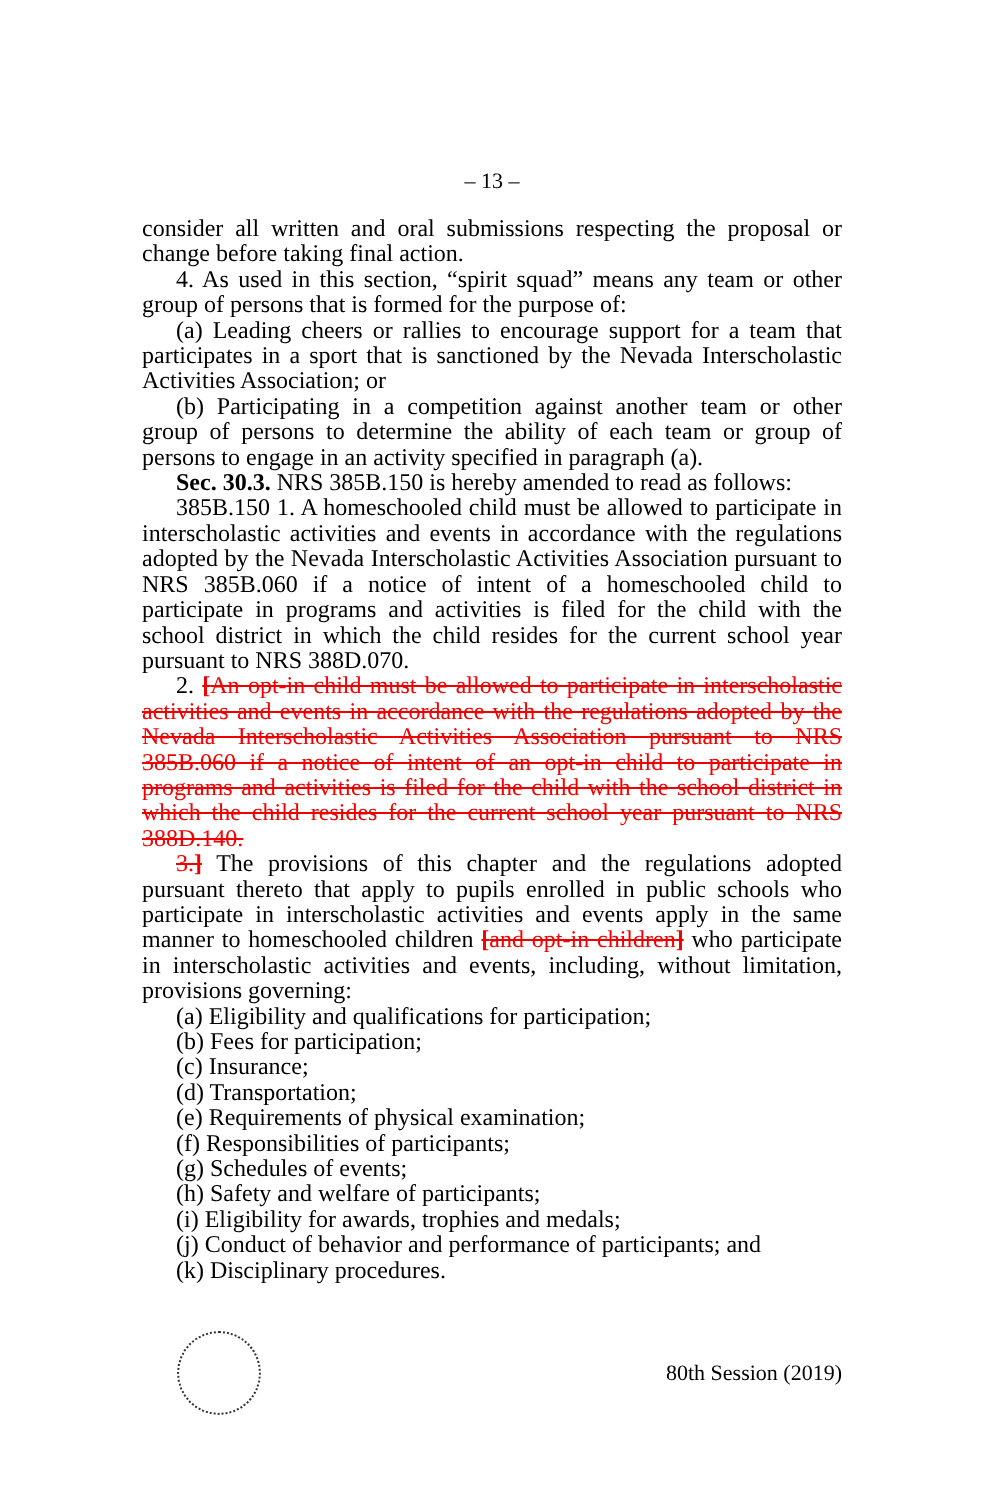– 13 –
consider all written and oral submissions respecting the proposal or change before taking final action.
4. As used in this section, “spirit squad” means any team or other group of persons that is formed for the purpose of:
(a) Leading cheers or rallies to encourage support for a team that participates in a sport that is sanctioned by the Nevada Interscholastic Activities Association; or
(b) Participating in a competition against another team or other group of persons to determine the ability of each team or group of persons to engage in an activity specified in paragraph (a).
Sec. 30.3. NRS 385B.150 is hereby amended to read as follows:
385B.150 1. A homeschooled child must be allowed to participate in interscholastic activities and events in accordance with the regulations adopted by the Nevada Interscholastic Activities Association pursuant to NRS 385B.060 if a notice of intent of a homeschooled child to participate in programs and activities is filed for the child with the school district in which the child resides for the current school year pursuant to NRS 388D.070.
2. [An opt-in child must be allowed to participate in interscholastic activities and events in accordance with the regulations adopted by the Nevada Interscholastic Activities Association pursuant to NRS 385B.060 if a notice of intent of an opt-in child to participate in programs and activities is filed for the child with the school district in which the child resides for the current school year pursuant to NRS 388D.140.
3.] The provisions of this chapter and the regulations adopted pursuant thereto that apply to pupils enrolled in public schools who participate in interscholastic activities and events apply in the same manner to homeschooled children [and opt-in children] who participate in interscholastic activities and events, including, without limitation, provisions governing:
(a) Eligibility and qualifications for participation;
(b) Fees for participation;
(c) Insurance;
(d) Transportation;
(e) Requirements of physical examination;
(f) Responsibilities of participants;
(g) Schedules of events;
(h) Safety and welfare of participants;
(i) Eligibility for awards, trophies and medals;
(j) Conduct of behavior and performance of participants; and
(k) Disciplinary procedures.
80th Session (2019)